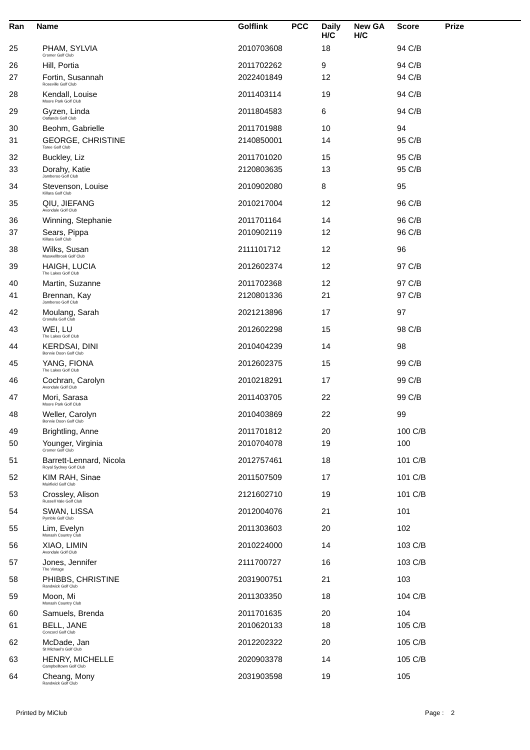| Ran | Name | Golflink | PCC | Daily H/C | New GA H/C | Score | Prize |
| --- | --- | --- | --- | --- | --- | --- | --- |
| 25 | PHAM, SYLVIA Cromer Golf Club | 2010703608 | | 18 | | 94 C/B | |
| 26 | Hill, Portia | 2011702262 | | 9 | | 94 C/B | |
| 27 | Fortin, Susannah Roseville Golf Club | 2022401849 | | 12 | | 94 C/B | |
| 28 | Kendall, Louise Moore Park Golf Club | 2011403114 | | 19 | | 94 C/B | |
| 29 | Gyzen, Linda Oatlands Golf Club | 2011804583 | | 6 | | 94 C/B | |
| 30 | Beohm, Gabrielle | 2011701988 | | 10 | | 94 | |
| 31 | GEORGE, CHRISTINE Taree Golf Club | 2140850001 | | 14 | | 95 C/B | |
| 32 | Buckley, Liz | 2011701020 | | 15 | | 95 C/B | |
| 33 | Dorahy, Katie Jamberoo Golf Club | 2120803635 | | 13 | | 95 C/B | |
| 34 | Stevenson, Louise Killara Golf Club | 2010902080 | | 8 | | 95 | |
| 35 | QIU, JIEFANG Avondale Golf Club | 2010217004 | | 12 | | 96 C/B | |
| 36 | Winning, Stephanie | 2011701164 | | 14 | | 96 C/B | |
| 37 | Sears, Pippa Killara Golf Club | 2010902119 | | 12 | | 96 C/B | |
| 38 | Wilks, Susan Muswellbrook Golf Club | 2111101712 | | 12 | | 96 | |
| 39 | HAIGH, LUCIA The Lakes Golf Club | 2012602374 | | 12 | | 97 C/B | |
| 40 | Martin, Suzanne | 2011702368 | | 12 | | 97 C/B | |
| 41 | Brennan, Kay Jamberoo Golf Club | 2120801336 | | 21 | | 97 C/B | |
| 42 | Moulang, Sarah Cronulla Golf Club | 2021213896 | | 17 | | 97 | |
| 43 | WEI, LU The Lakes Golf Club | 2012602298 | | 15 | | 98 C/B | |
| 44 | KERDSAI, DINI Bonnie Doon Golf Club | 2010404239 | | 14 | | 98 | |
| 45 | YANG, FIONA The Lakes Golf Club | 2012602375 | | 15 | | 99 C/B | |
| 46 | Cochran, Carolyn Avondale Golf Club | 2010218291 | | 17 | | 99 C/B | |
| 47 | Mori, Sarasa Moore Park Golf Club | 2011403705 | | 22 | | 99 C/B | |
| 48 | Weller, Carolyn Bonnie Doon Golf Club | 2010403869 | | 22 | | 99 | |
| 49 | Brightling, Anne | 2011701812 | | 20 | | 100 C/B | |
| 50 | Younger, Virginia Cromer Golf Club | 2010704078 | | 19 | | 100 | |
| 51 | Barrett-Lennard, Nicola Royal Sydney Golf Club | 2012757461 | | 18 | | 101 C/B | |
| 52 | KIM RAH, Sinae Muirfield Golf Club | 2011507509 | | 17 | | 101 C/B | |
| 53 | Crossley, Alison Russell Vale Golf Club | 2121602710 | | 19 | | 101 C/B | |
| 54 | SWAN, LISSA Pymble Golf Club | 2012004076 | | 21 | | 101 | |
| 55 | Lim, Evelyn Monash Country Club | 2011303603 | | 20 | | 102 | |
| 56 | XIAO, LIMIN Avondale Golf Club | 2010224000 | | 14 | | 103 C/B | |
| 57 | Jones, Jennifer The Vintage | 2111700727 | | 16 | | 103 C/B | |
| 58 | PHIBBS, CHRISTINE Randwick Golf Club | 2031900751 | | 21 | | 103 | |
| 59 | Moon, Mi Monash Country Club | 2011303350 | | 18 | | 104 C/B | |
| 60 | Samuels, Brenda | 2011701635 | | 20 | | 104 | |
| 61 | BELL, JANE Concord Golf Club | 2010620133 | | 18 | | 105 C/B | |
| 62 | McDade, Jan St Michael's Golf Club | 2012202322 | | 20 | | 105 C/B | |
| 63 | HENRY, MICHELLE Campbelltown Golf Club | 2020903378 | | 14 | | 105 C/B | |
| 64 | Cheang, Mony Randwick Golf Club | 2031903598 | | 19 | | 105 | |
Printed by MiClub Page : 2